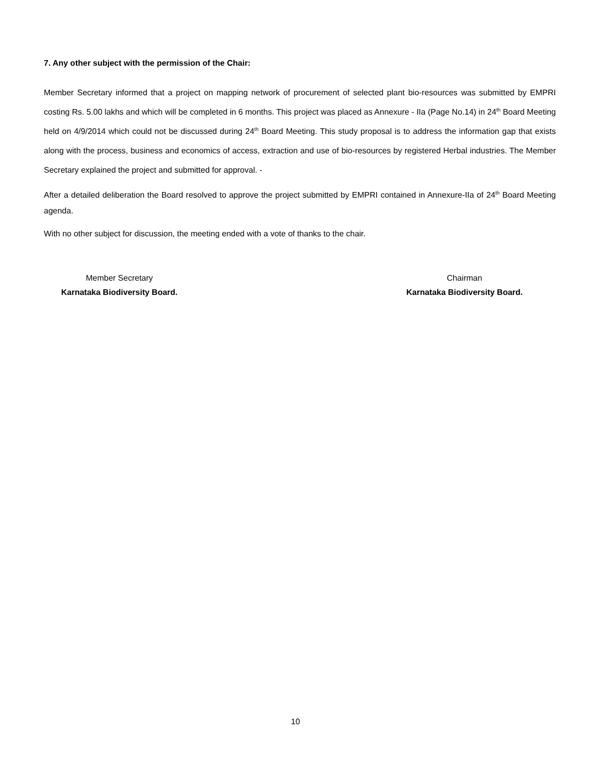7. Any other subject with the permission of the Chair:
Member Secretary informed that a project on mapping network of procurement of selected plant bio-resources was submitted by EMPRI costing Rs. 5.00 lakhs and which will be completed in 6 months. This project was placed as Annexure - IIa (Page No.14) in 24<sup>th</sup> Board Meeting held on 4/9/2014 which could not be discussed during 24<sup>th</sup> Board Meeting. This study proposal is to address the information gap that exists along with the process, business and economics of access, extraction and use of bio-resources by registered Herbal industries. The Member Secretary explained the project and submitted for approval. -
After a detailed deliberation the Board resolved to approve the project submitted by EMPRI contained in Annexure-IIa of 24<sup>th</sup> Board Meeting agenda.
With no other subject for discussion, the meeting ended with a vote of thanks to the chair.
Member Secretary
Karnataka Biodiversity Board.
Chairman
Karnataka Biodiversity Board.
10